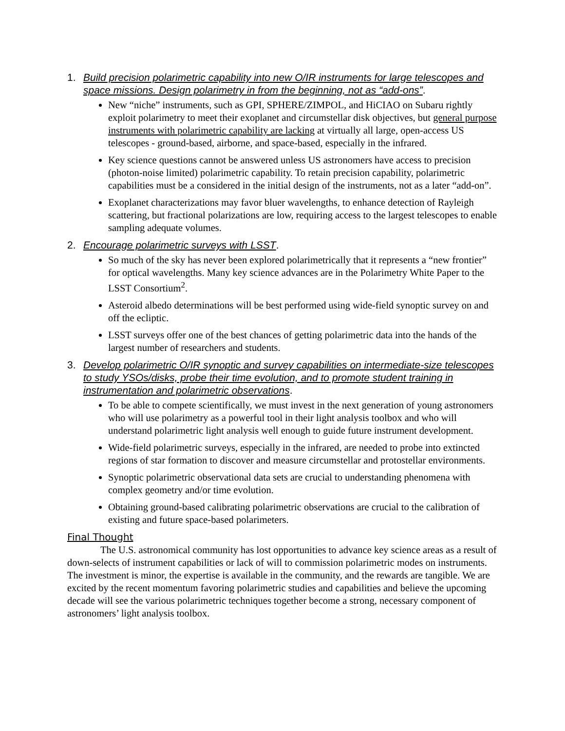1. Build precision polarimetric capability into new O/IR instruments for large telescopes and space missions. Design polarimetry in from the beginning, not as “add-ons”.
New “niche” instruments, such as GPI, SPHERE/ZIMPOL, and HiCIAO on Subaru rightly exploit polarimetry to meet their exoplanet and circumstellar disk objectives, but general purpose instruments with polarimetric capability are lacking at virtually all large, open-access US telescopes - ground-based, airborne, and space-based, especially in the infrared.
Key science questions cannot be answered unless US astronomers have access to precision (photon-noise limited) polarimetric capability. To retain precision capability, polarimetric capabilities must be a considered in the initial design of the instruments, not as a later “add-on”.
Exoplanet characterizations may favor bluer wavelengths, to enhance detection of Rayleigh scattering, but fractional polarizations are low, requiring access to the largest telescopes to enable sampling adequate volumes.
2. Encourage polarimetric surveys with LSST.
So much of the sky has never been explored polarimetrically that it represents a “new frontier” for optical wavelengths. Many key science advances are in the Polarimetry White Paper to the LSST Consortium<sup>2</sup>.
Asteroid albedo determinations will be best performed using wide-field synoptic survey on and off the ecliptic.
LSST surveys offer one of the best chances of getting polarimetric data into the hands of the largest number of researchers and students.
3. Develop polarimetric O/IR synoptic and survey capabilities on intermediate-size telescopes to study YSOs/disks, probe their time evolution, and to promote student training in instrumentation and polarimetric observations.
To be able to compete scientifically, we must invest in the next generation of young astronomers who will use polarimetry as a powerful tool in their light analysis toolbox and who will understand polarimetric light analysis well enough to guide future instrument development.
Wide-field polarimetric surveys, especially in the infrared, are needed to probe into extincted regions of star formation to discover and measure circumstellar and protostellar environments.
Synoptic polarimetric observational data sets are crucial to understanding phenomena with complex geometry and/or time evolution.
Obtaining ground-based calibrating polarimetric observations are crucial to the calibration of existing and future space-based polarimeters.
Final Thought
The U.S. astronomical community has lost opportunities to advance key science areas as a result of down-selects of instrument capabilities or lack of will to commission polarimetric modes on instruments. The investment is minor, the expertise is available in the community, and the rewards are tangible. We are excited by the recent momentum favoring polarimetric studies and capabilities and believe the upcoming decade will see the various polarimetric techniques together become a strong, necessary component of astronomers’ light analysis toolbox.